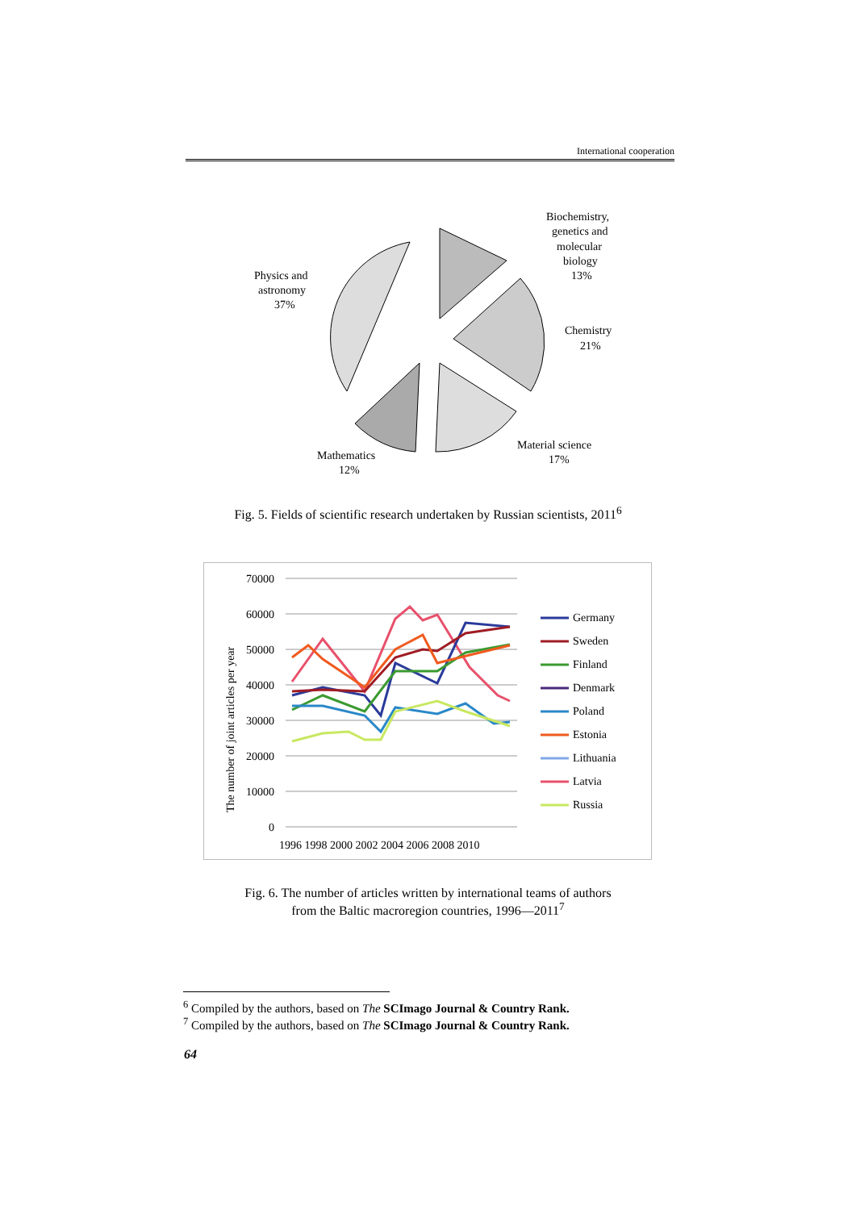International cooperation
Biochemistry,
genetics and
molecular
biology
13%
Chemistry
21%
Material science
17%
Mathematics
12%
Physics and
astronomy
37%
Fig. 5. Fields of scientific research undertaken by Russian scientists, 2011<sup>6</sup>
70000
60000
50000
40000
30000
20000
10000
0
1996 1998 2000 2002 2004 2006 2008 2010
The number of joint articles per year
Germany
Sweden
Finland
Denmark
Poland
Estonia
Lithuania
Latvia
Russia
Fig. 6. The number of articles written by international teams of authors
from the Baltic macroregion countries, 1996—2011<sup>7</sup>
<sup>6</sup> Compiled by the authors, based on The SCImago Journal & Country Rank.
<sup>7</sup> Compiled by the authors, based on The SCImago Journal & Country Rank.
64